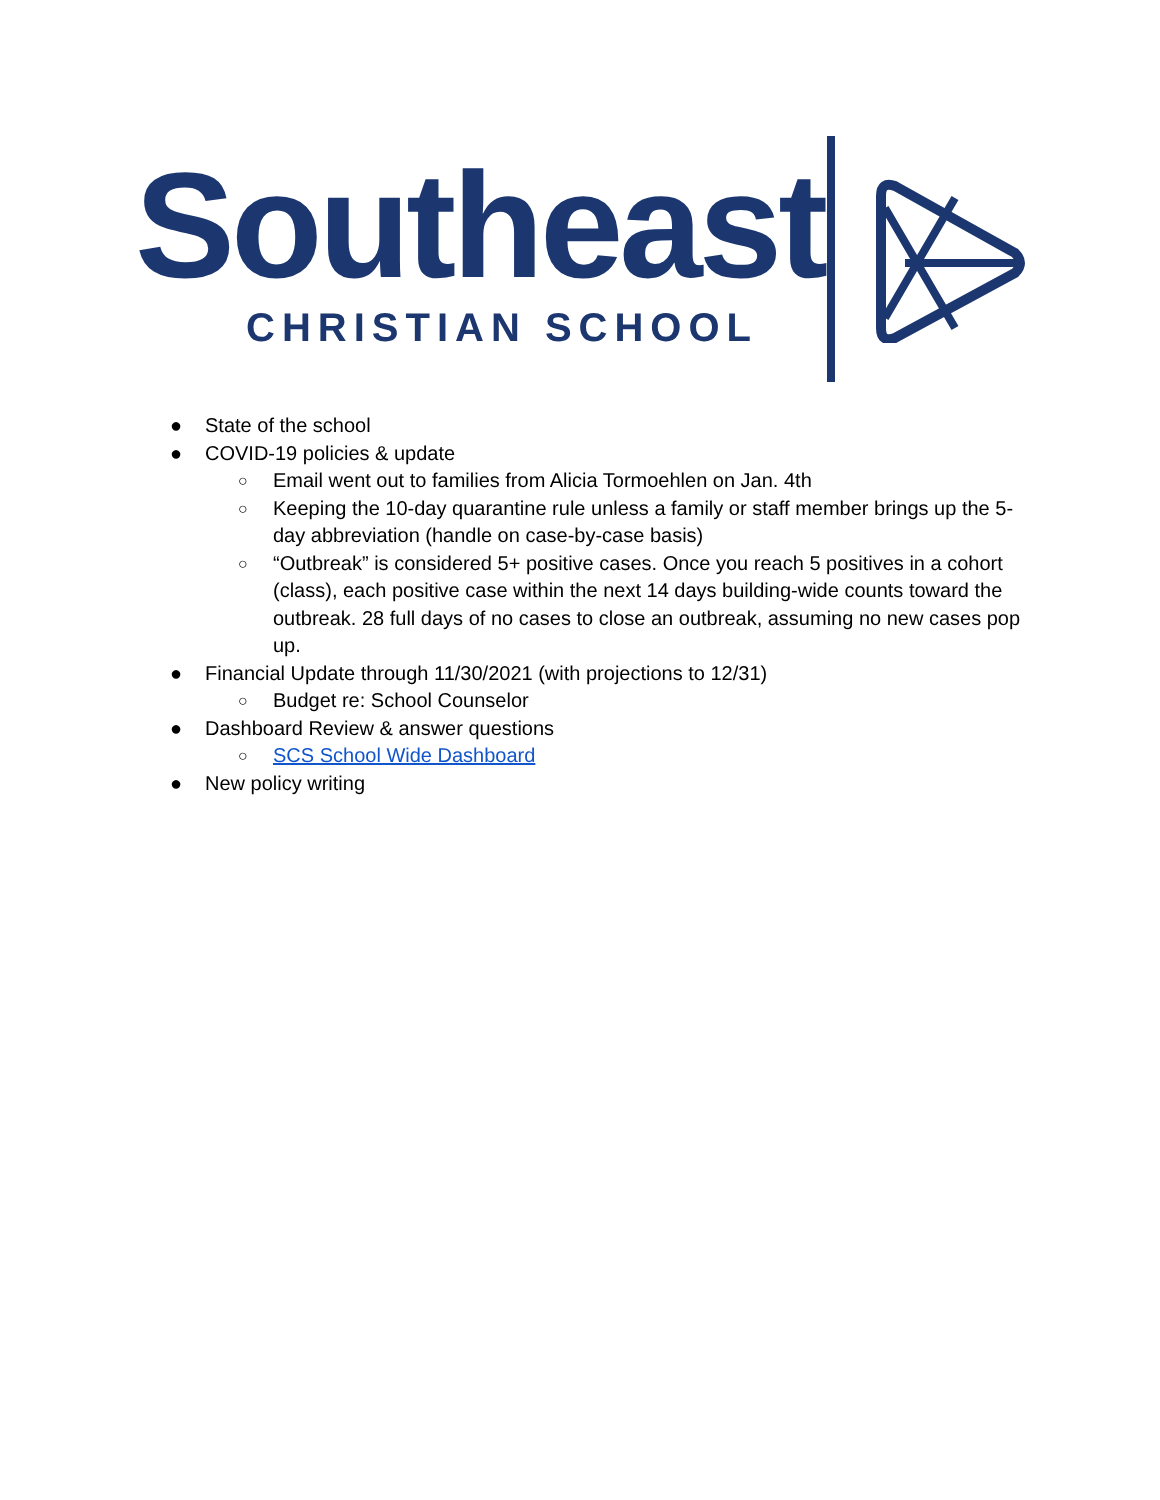Southeast CHRISTIAN SCHOOL
● State of the school
● COVID-19 policies & update
○ Email went out to families from Alicia Tormoehlen on Jan. 4th
○ Keeping the 10-day quarantine rule unless a family or staff member brings up the 5-day abbreviation (handle on case-by-case basis)
○ “Outbreak” is considered 5+ positive cases. Once you reach 5 positives in a cohort (class), each positive case within the next 14 days building-wide counts toward the outbreak. 28 full days of no cases to close an outbreak, assuming no new cases pop up.
● Financial Update through 11/30/2021 (with projections to 12/31)
○ Budget re: School Counselor
● Dashboard Review & answer questions
○ SCS School Wide Dashboard
● New policy writing